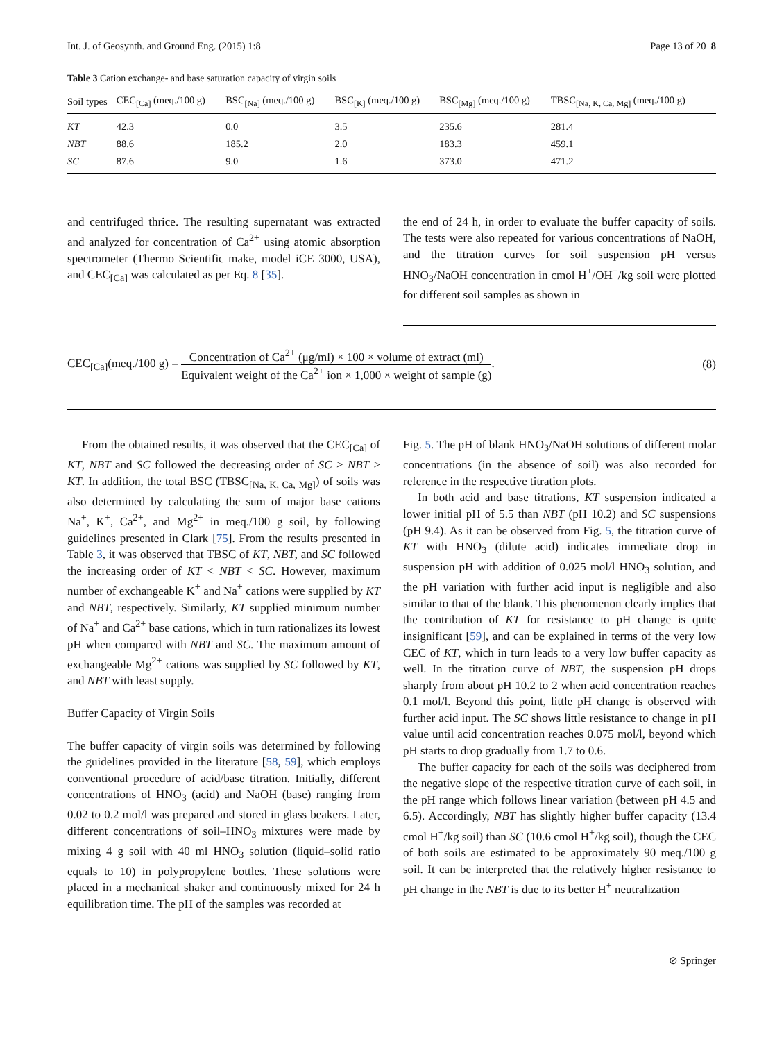Int. J. of Geosynth. and Ground Eng. (2015) 1:8 Page 13 of 20 8
Table 3 Cation exchange- and base saturation capacity of virgin soils
| Soil types | CEC<sub>[Ca]</sub> (meq./100 g) | BSC<sub>[Na]</sub> (meq./100 g) | BSC<sub>[K]</sub> (meq./100 g) | BSC<sub>[Mg]</sub> (meq./100 g) | TBSC<sub>[Na, K, Ca, Mg]</sub> (meq./100 g) |
| --- | --- | --- | --- | --- | --- |
| KT | 42.3 | 0.0 | 3.5 | 235.6 | 281.4 |
| NBT | 88.6 | 185.2 | 2.0 | 183.3 | 459.1 |
| SC | 87.6 | 9.0 | 1.6 | 373.0 | 471.2 |
and centrifuged thrice. The resulting supernatant was extracted and analyzed for concentration of Ca<sup>2+</sup> using atomic absorption spectrometer (Thermo Scientific make, model iCE 3000, USA), and CEC<sub>[Ca]</sub> was calculated as per Eq. 8 [35].
the end of 24 h, in order to evaluate the buffer capacity of soils. The tests were also repeated for various concentrations of NaOH, and the titration curves for soil suspension pH versus HNO<sub>3</sub>/NaOH concentration in cmol H<sup>+</sup>/OH<sup>−</sup>/kg soil were plotted for different soil samples as shown in
CEC<sub>[Ca]</sub>(meq./100 g) = Concentration of Ca<sup>2+</sup> (μg/ml) × 100 × volume of extract (ml) Equivalent weight of the Ca<sup>2+</sup> ion × 1,000 × weight of sample (g).
(8)
From the obtained results, it was observed that the CEC<sub>[Ca]</sub> of KT, NBT and SC followed the decreasing order of SC > NBT > KT. In addition, the total BSC (TBSC<sub>[Na, K, Ca, Mg]</sub>) of soils was also determined by calculating the sum of major base cations Na<sup>+</sup>, K<sup>+</sup>, Ca<sup>2+</sup>, and Mg<sup>2+</sup> in meq./100 g soil, by following guidelines presented in Clark [75]. From the results presented in Table 3, it was observed that TBSC of KT, NBT, and SC followed the increasing order of KT < NBT < SC. However, maximum number of exchangeable K<sup>+</sup> and Na<sup>+</sup> cations were supplied by KT and NBT, respectively. Similarly, KT supplied minimum number of Na<sup>+</sup> and Ca<sup>2+</sup> base cations, which in turn rationalizes its lowest pH when compared with NBT and SC. The maximum amount of exchangeable Mg<sup>2+</sup> cations was supplied by SC followed by KT, and NBT with least supply.
Buffer Capacity of Virgin Soils
The buffer capacity of virgin soils was determined by following the guidelines provided in the literature [58, 59], which employs conventional procedure of acid/base titration. Initially, different concentrations of HNO<sub>3</sub> (acid) and NaOH (base) ranging from 0.02 to 0.2 mol/l was prepared and stored in glass beakers. Later, different concentrations of soil–HNO<sub>3</sub> mixtures were made by mixing 4 g soil with 40 ml HNO<sub>3</sub> solution (liquid–solid ratio equals to 10) in polypropylene bottles. These solutions were placed in a mechanical shaker and continuously mixed for 24 h equilibration time. The pH of the samples was recorded at
Fig. 5. The pH of blank HNO<sub>3</sub>/NaOH solutions of different molar concentrations (in the absence of soil) was also recorded for reference in the respective titration plots.
In both acid and base titrations, KT suspension indicated a lower initial pH of 5.5 than NBT (pH 10.2) and SC suspensions (pH 9.4). As it can be observed from Fig. 5, the titration curve of KT with HNO<sub>3</sub> (dilute acid) indicates immediate drop in suspension pH with addition of 0.025 mol/l HNO<sub>3</sub> solution, and the pH variation with further acid input is negligible and also similar to that of the blank. This phenomenon clearly implies that the contribution of KT for resistance to pH change is quite insignificant [59], and can be explained in terms of the very low CEC of KT, which in turn leads to a very low buffer capacity as well. In the titration curve of NBT, the suspension pH drops sharply from about pH 10.2 to 2 when acid concentration reaches 0.1 mol/l. Beyond this point, little pH change is observed with further acid input. The SC shows little resistance to change in pH value until acid concentration reaches 0.075 mol/l, beyond which pH starts to drop gradually from 1.7 to 0.6.
The buffer capacity for each of the soils was deciphered from the negative slope of the respective titration curve of each soil, in the pH range which follows linear variation (between pH 4.5 and 6.5). Accordingly, NBT has slightly higher buffer capacity (13.4 cmol H<sup>+</sup>/kg soil) than SC (10.6 cmol H<sup>+</sup>/kg soil), though the CEC of both soils are estimated to be approximately 90 meq./100 g soil. It can be interpreted that the relatively higher resistance to pH change in the NBT is due to its better H<sup>+</sup> neutralization
⊘ Springer